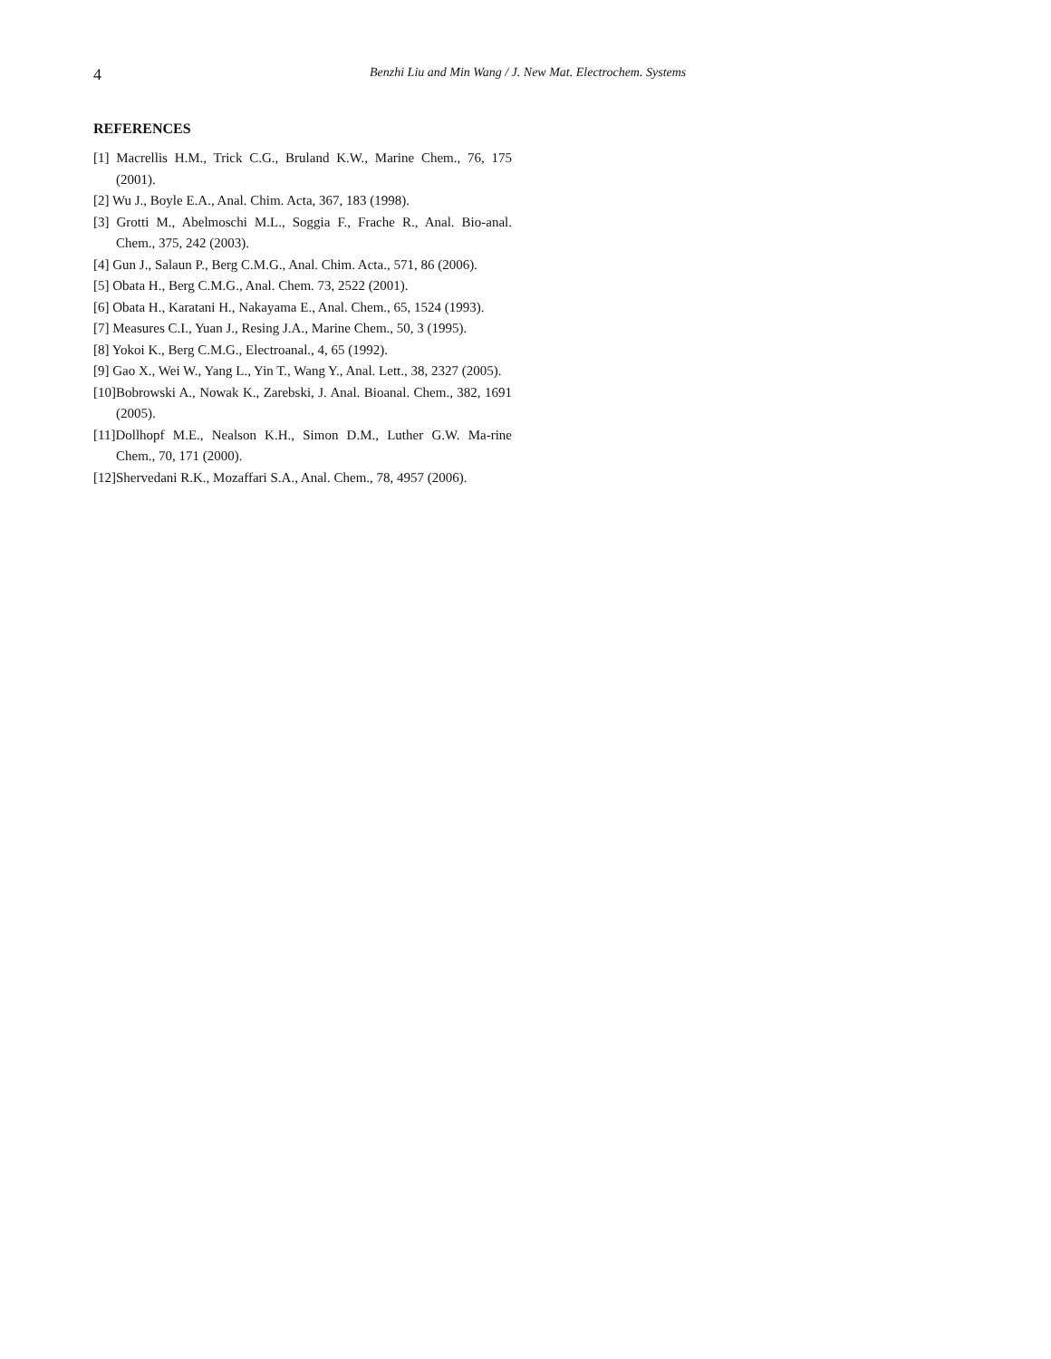4
Benzhi Liu and Min Wang / J. New Mat. Electrochem. Systems
REFERENCES
[1] Macrellis H.M., Trick C.G., Bruland K.W., Marine Chem., 76, 175 (2001).
[2] Wu J., Boyle E.A., Anal. Chim. Acta, 367, 183 (1998).
[3] Grotti M., Abelmoschi M.L., Soggia F., Frache R., Anal. Bio-anal. Chem., 375, 242 (2003).
[4] Gun J., Salaun P., Berg C.M.G., Anal. Chim. Acta., 571, 86 (2006).
[5] Obata H., Berg C.M.G., Anal. Chem. 73, 2522 (2001).
[6] Obata H., Karatani H., Nakayama E., Anal. Chem., 65, 1524 (1993).
[7] Measures C.I., Yuan J., Resing J.A., Marine Chem., 50, 3 (1995).
[8] Yokoi K., Berg C.M.G., Electroanal., 4, 65 (1992).
[9] Gao X., Wei W., Yang L., Yin T., Wang Y., Anal. Lett., 38, 2327 (2005).
[10]Bobrowski A., Nowak K., Zarebski, J. Anal. Bioanal. Chem., 382, 1691 (2005).
[11]Dollhopf M.E., Nealson K.H., Simon D.M., Luther G.W. Ma-rine Chem., 70, 171 (2000).
[12]Shervedani R.K., Mozaffari S.A., Anal. Chem., 78, 4957 (2006).